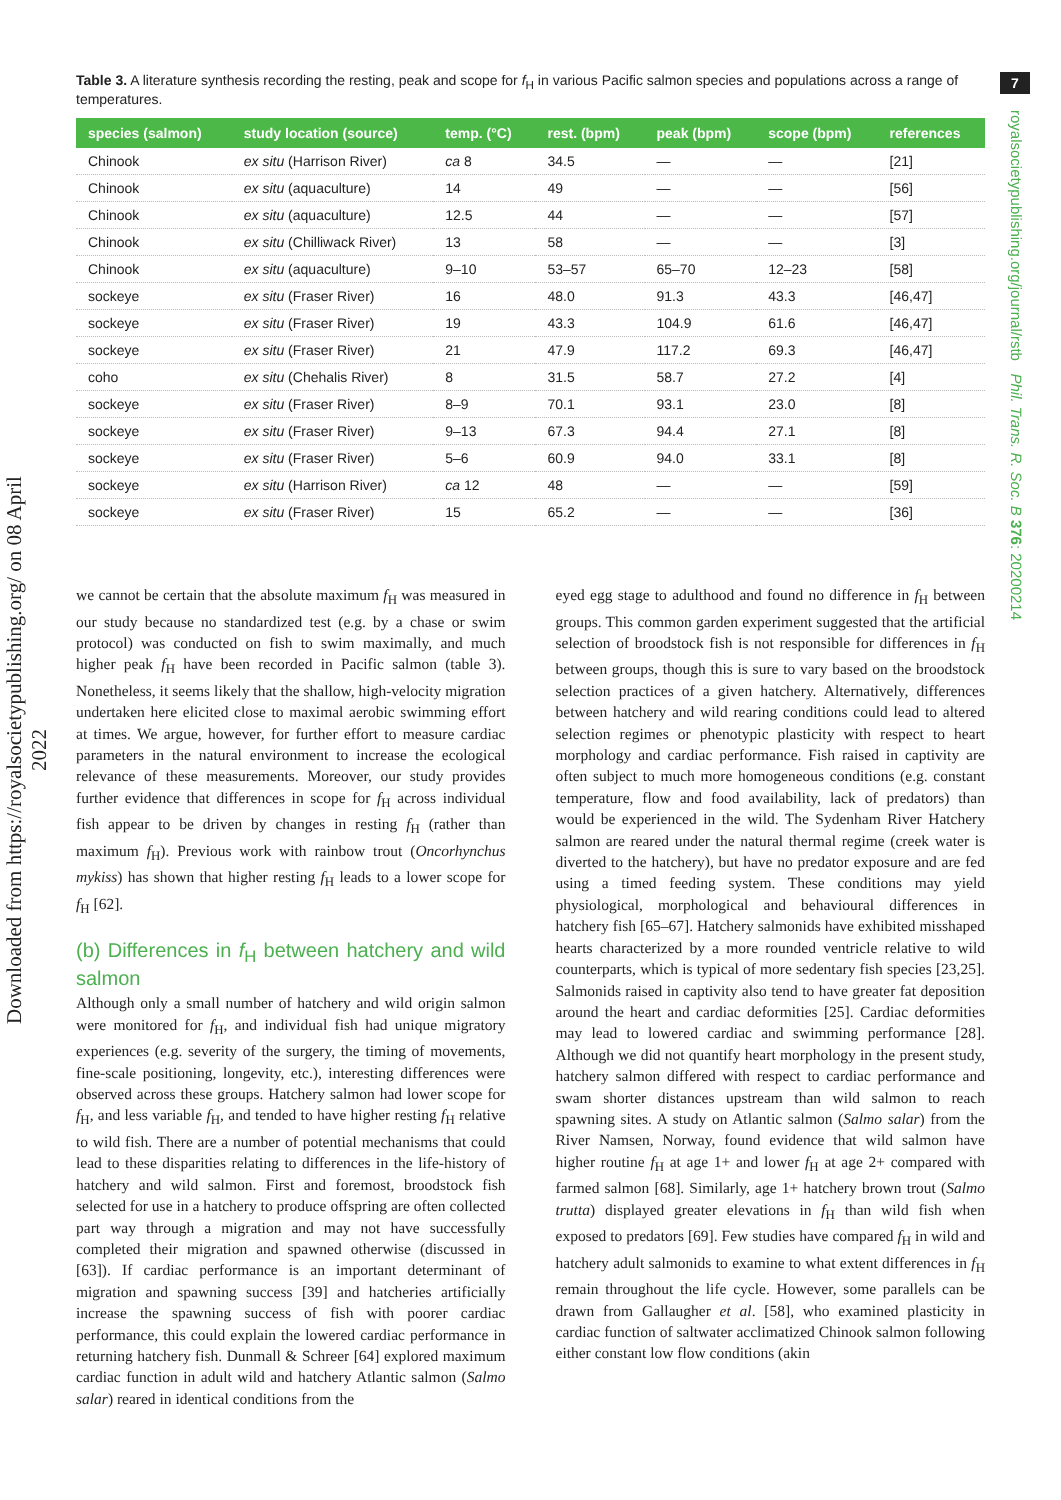Downloaded from https://royalsocietypublishing.org/ on 08 April 2022
7
royalsocietypublishing.org/journal/rstb Phil. Trans. R. Soc. B 376: 20200214
Table 3. A literature synthesis recording the resting, peak and scope for f<sub>H</sub> in various Pacific salmon species and populations across a range of temperatures.
| species (salmon) | study location (source) | temp. (°C) | rest. (bpm) | peak (bpm) | scope (bpm) | references |
| --- | --- | --- | --- | --- | --- | --- |
| Chinook | ex situ (Harrison River) | ca 8 | 34.5 | — | — | [21] |
| Chinook | ex situ (aquaculture) | 14 | 49 | — | — | [56] |
| Chinook | ex situ (aquaculture) | 12.5 | 44 | — | — | [57] |
| Chinook | ex situ (Chilliwack River) | 13 | 58 | — | — | [3] |
| Chinook | ex situ (aquaculture) | 9–10 | 53–57 | 65–70 | 12–23 | [58] |
| sockeye | ex situ (Fraser River) | 16 | 48.0 | 91.3 | 43.3 | [46,47] |
| sockeye | ex situ (Fraser River) | 19 | 43.3 | 104.9 | 61.6 | [46,47] |
| sockeye | ex situ (Fraser River) | 21 | 47.9 | 117.2 | 69.3 | [46,47] |
| coho | ex situ (Chehalis River) | 8 | 31.5 | 58.7 | 27.2 | [4] |
| sockeye | ex situ (Fraser River) | 8–9 | 70.1 | 93.1 | 23.0 | [8] |
| sockeye | ex situ (Fraser River) | 9–13 | 67.3 | 94.4 | 27.1 | [8] |
| sockeye | ex situ (Fraser River) | 5–6 | 60.9 | 94.0 | 33.1 | [8] |
| sockeye | ex situ (Harrison River) | ca 12 | 48 | — | — | [59] |
| sockeye | ex situ (Fraser River) | 15 | 65.2 | — | — | [36] |
we cannot be certain that the absolute maximum f<sub>H</sub> was measured in our study because no standardized test (e.g. by a chase or swim protocol) was conducted on fish to swim maximally, and much higher peak f<sub>H</sub> have been recorded in Pacific salmon (table 3). Nonetheless, it seems likely that the shallow, high-velocity migration undertaken here elicited close to maximal aerobic swimming effort at times. We argue, however, for further effort to measure cardiac parameters in the natural environment to increase the ecological relevance of these measurements. Moreover, our study provides further evidence that differences in scope for f<sub>H</sub> across individual fish appear to be driven by changes in resting f<sub>H</sub> (rather than maximum f<sub>H</sub>). Previous work with rainbow trout (Oncorhynchus mykiss) has shown that higher resting f<sub>H</sub> leads to a lower scope for f<sub>H</sub> [62].
(b) Differences in f<sub>H</sub> between hatchery and wild salmon
Although only a small number of hatchery and wild origin salmon were monitored for f<sub>H</sub>, and individual fish had unique migratory experiences (e.g. severity of the surgery, the timing of movements, fine-scale positioning, longevity, etc.), interesting differences were observed across these groups. Hatchery salmon had lower scope for f<sub>H</sub>, and less variable f<sub>H</sub>, and tended to have higher resting f<sub>H</sub> relative to wild fish. There are a number of potential mechanisms that could lead to these disparities relating to differences in the life-history of hatchery and wild salmon. First and foremost, broodstock fish selected for use in a hatchery to produce offspring are often collected part way through a migration and may not have successfully completed their migration and spawned otherwise (discussed in [63]). If cardiac performance is an important determinant of migration and spawning success [39] and hatcheries artificially increase the spawning success of fish with poorer cardiac performance, this could explain the lowered cardiac performance in returning hatchery fish. Dunmall & Schreer [64] explored maximum cardiac function in adult wild and hatchery Atlantic salmon (Salmo salar) reared in identical conditions from the
eyed egg stage to adulthood and found no difference in f<sub>H</sub> between groups. This common garden experiment suggested that the artificial selection of broodstock fish is not responsible for differences in f<sub>H</sub> between groups, though this is sure to vary based on the broodstock selection practices of a given hatchery. Alternatively, differences between hatchery and wild rearing conditions could lead to altered selection regimes or phenotypic plasticity with respect to heart morphology and cardiac performance. Fish raised in captivity are often subject to much more homogeneous conditions (e.g. constant temperature, flow and food availability, lack of predators) than would be experienced in the wild. The Sydenham River Hatchery salmon are reared under the natural thermal regime (creek water is diverted to the hatchery), but have no predator exposure and are fed using a timed feeding system. These conditions may yield physiological, morphological and behavioural differences in hatchery fish [65–67]. Hatchery salmonids have exhibited misshaped hearts characterized by a more rounded ventricle relative to wild counterparts, which is typical of more sedentary fish species [23,25]. Salmonids raised in captivity also tend to have greater fat deposition around the heart and cardiac deformities [25]. Cardiac deformities may lead to lowered cardiac and swimming performance [28]. Although we did not quantify heart morphology in the present study, hatchery salmon differed with respect to cardiac performance and swam shorter distances upstream than wild salmon to reach spawning sites. A study on Atlantic salmon (Salmo salar) from the River Namsen, Norway, found evidence that wild salmon have higher routine f<sub>H</sub> at age 1+ and lower f<sub>H</sub> at age 2+ compared with farmed salmon [68]. Similarly, age 1+ hatchery brown trout (Salmo trutta) displayed greater elevations in f<sub>H</sub> than wild fish when exposed to predators [69]. Few studies have compared f<sub>H</sub> in wild and hatchery adult salmonids to examine to what extent differences in f<sub>H</sub> remain throughout the life cycle. However, some parallels can be drawn from Gallaugher et al. [58], who examined plasticity in cardiac function of saltwater acclimatized Chinook salmon following either constant low flow conditions (akin